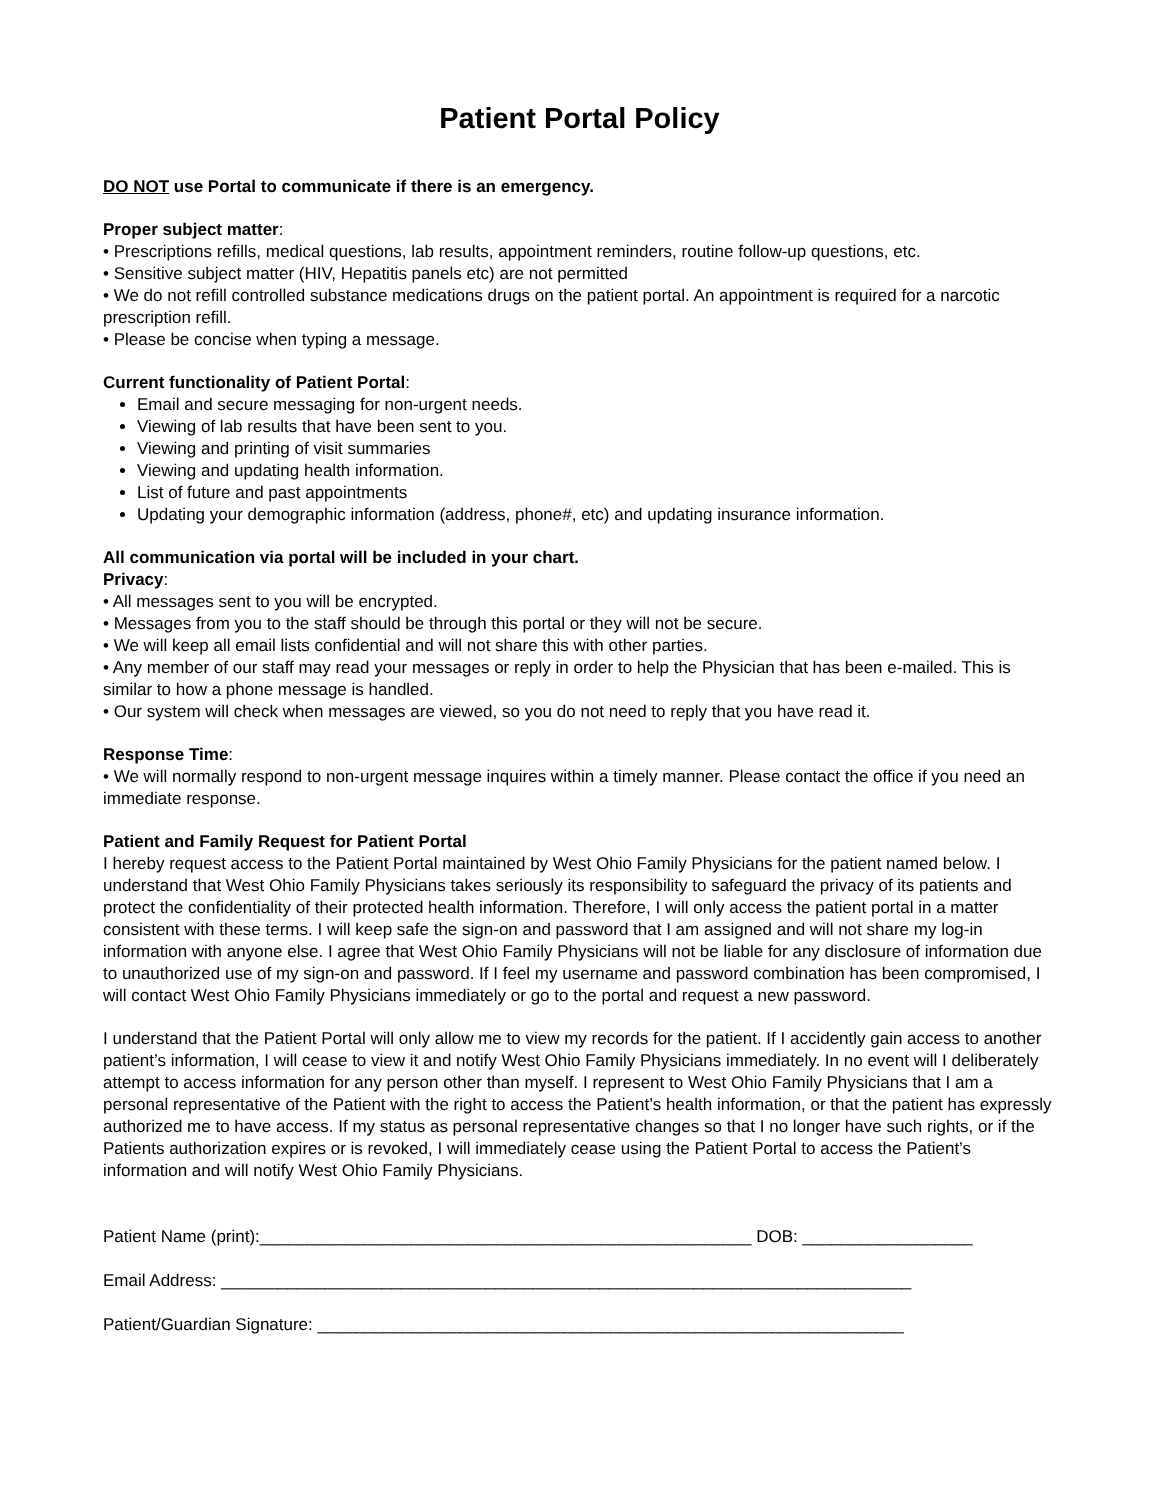Patient Portal Policy
DO NOT use Portal to communicate if there is an emergency.
Proper subject matter:
• Prescriptions refills, medical questions, lab results, appointment reminders, routine follow-up questions, etc.
• Sensitive subject matter (HIV, Hepatitis panels etc) are not permitted
• We do not refill controlled substance medications drugs on the patient portal. An appointment is required for a narcotic prescription refill.
• Please be concise when typing a message.
Current functionality of Patient Portal:
Email and secure messaging for non-urgent needs.
Viewing of lab results that have been sent to you.
Viewing and printing of visit summaries
Viewing and updating health information.
List of future and past appointments
Updating your demographic information (address, phone#, etc) and updating insurance information.
All communication via portal will be included in your chart.
Privacy:
• All messages sent to you will be encrypted.
• Messages from you to the staff should be through this portal or they will not be secure.
• We will keep all email lists confidential and will not share this with other parties.
• Any member of our staff may read your messages or reply in order to help the Physician that has been e-mailed. This is similar to how a phone message is handled.
• Our system will check when messages are viewed, so you do not need to reply that you have read it.
Response Time:
• We will normally respond to non-urgent message inquires within a timely manner. Please contact the office if you need an immediate response.
Patient and Family Request for Patient Portal
I hereby request access to the Patient Portal maintained by West Ohio Family Physicians for the patient named below. I understand that West Ohio Family Physicians takes seriously its responsibility to safeguard the privacy of its patients and protect the confidentiality of their protected health information. Therefore, I will only access the patient portal in a matter consistent with these terms. I will keep safe the sign-on and password that I am assigned and will not share my log-in information with anyone else. I agree that West Ohio Family Physicians will not be liable for any disclosure of information due to unauthorized use of my sign-on and password. If I feel my username and password combination has been compromised, I will contact West Ohio Family Physicians immediately or go to the portal and request a new password.
I understand that the Patient Portal will only allow me to view my records for the patient. If I accidently gain access to another patient’s information, I will cease to view it and notify West Ohio Family Physicians immediately. In no event will I deliberately attempt to access information for any person other than myself. I represent to West Ohio Family Physicians that I am a personal representative of the Patient with the right to access the Patient’s health information, or that the patient has expressly authorized me to have access. If my status as personal representative changes so that I no longer have such rights, or if the Patients authorization expires or is revoked, I will immediately cease using the Patient Portal to access the Patient’s information and will notify West Ohio Family Physicians.
Patient Name (print):____________________________________________________ DOB: __________________
Email Address: _________________________________________________________________________
Patient/Guardian Signature: ______________________________________________________________